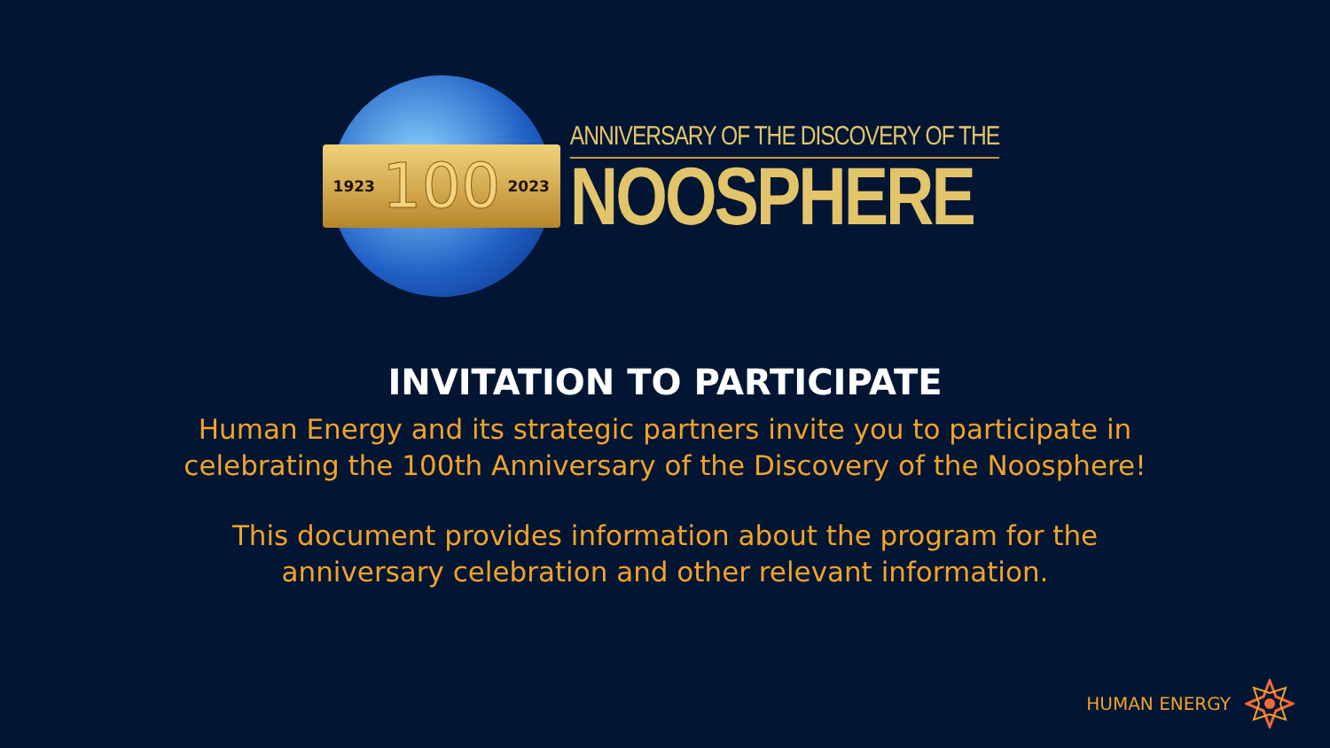1923 100 2023
ANNIVERSARY OF THE DISCOVERY OF THE
NOOSPHERE
INVITATION TO PARTICIPATE
Human Energy and its strategic partners invite you to participate in
celebrating the 100th Anniversary of the Discovery of the Noosphere!
This document provides information about the program for the
anniversary celebration and other relevant information.
HUMAN ENERGY